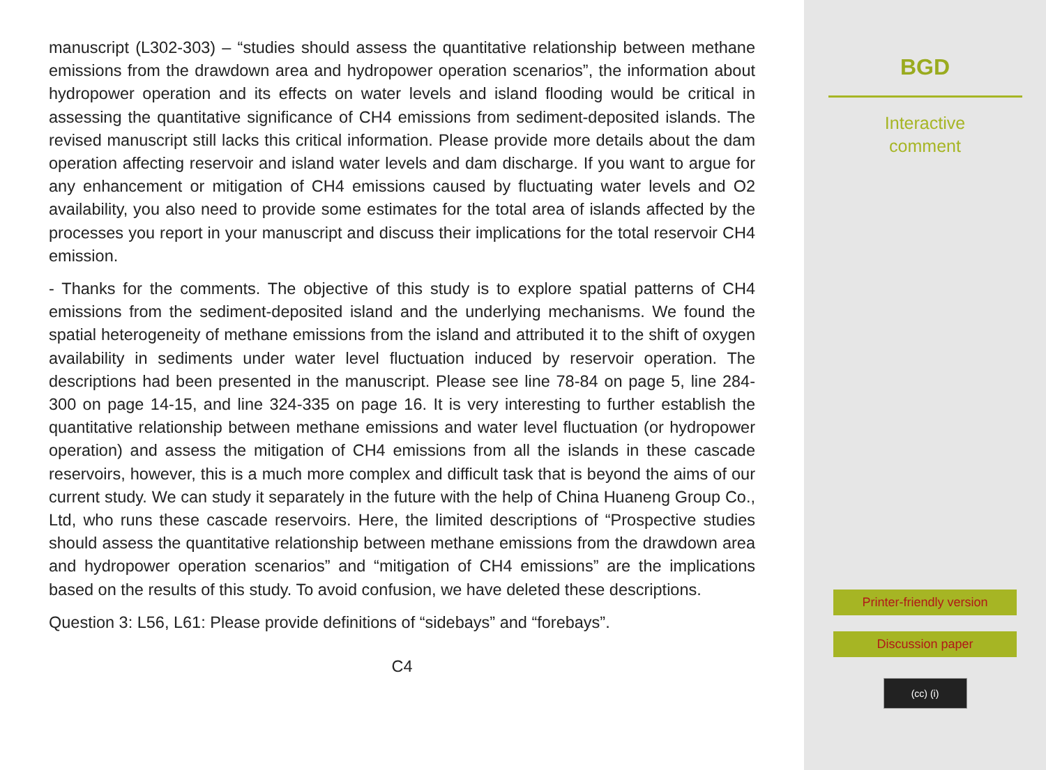manuscript (L302-303) – “studies should assess the quantitative relationship between methane emissions from the drawdown area and hydropower operation scenarios”, the information about hydropower operation and its effects on water levels and island flooding would be critical in assessing the quantitative significance of CH4 emissions from sediment-deposited islands. The revised manuscript still lacks this critical information. Please provide more details about the dam operation affecting reservoir and island water levels and dam discharge. If you want to argue for any enhancement or mitigation of CH4 emissions caused by fluctuating water levels and O2 availability, you also need to provide some estimates for the total area of islands affected by the processes you report in your manuscript and discuss their implications for the total reservoir CH4 emission.
- Thanks for the comments. The objective of this study is to explore spatial patterns of CH4 emissions from the sediment-deposited island and the underlying mechanisms. We found the spatial heterogeneity of methane emissions from the island and attributed it to the shift of oxygen availability in sediments under water level fluctuation induced by reservoir operation. The descriptions had been presented in the manuscript. Please see line 78-84 on page 5, line 284-300 on page 14-15, and line 324-335 on page 16. It is very interesting to further establish the quantitative relationship between methane emissions and water level fluctuation (or hydropower operation) and assess the mitigation of CH4 emissions from all the islands in these cascade reservoirs, however, this is a much more complex and difficult task that is beyond the aims of our current study. We can study it separately in the future with the help of China Huaneng Group Co., Ltd, who runs these cascade reservoirs. Here, the limited descriptions of “Prospective studies should assess the quantitative relationship between methane emissions from the drawdown area and hydropower operation scenarios” and “mitigation of CH4 emissions” are the implications based on the results of this study. To avoid confusion, we have deleted these descriptions.
Question 3: L56, L61: Please provide definitions of “sidebays” and “forebays”.
C4
BGD
Interactive
comment
Printer-friendly version
Discussion paper
(cc) (i)